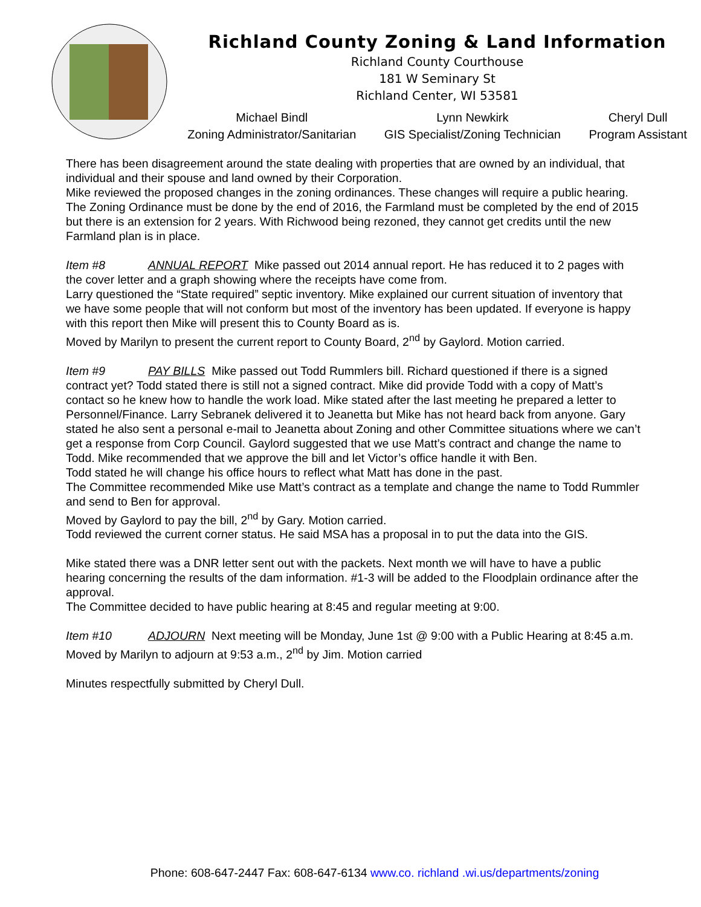Richland County Zoning & Land Information
Richland County Courthouse
181 W Seminary St
Richland Center, WI 53581
Michael Bindl
Zoning Administrator/Sanitarian Lynn Newkirk
GIS Specialist/Zoning Technician Cheryl Dull
Program Assistant
There has been disagreement around the state dealing with properties that are owned by an individual, that individual and their spouse and land owned by their Corporation.
Mike reviewed the proposed changes in the zoning ordinances. These changes will require a public hearing. The Zoning Ordinance must be done by the end of 2016, the Farmland must be completed by the end of 2015 but there is an extension for 2 years. With Richwood being rezoned, they cannot get credits until the new Farmland plan is in place.
Item #8 ANNUAL REPORT Mike passed out 2014 annual report. He has reduced it to 2 pages with the cover letter and a graph showing where the receipts have come from.
Larry questioned the “State required” septic inventory. Mike explained our current situation of inventory that we have some people that will not conform but most of the inventory has been updated. If everyone is happy with this report then Mike will present this to County Board as is.
Moved by Marilyn to present the current report to County Board, 2<sup>nd</sup> by Gaylord. Motion carried.
Item #9 PAY BILLS Mike passed out Todd Rummlers bill. Richard questioned if there is a signed contract yet? Todd stated there is still not a signed contract. Mike did provide Todd with a copy of Matt’s contact so he knew how to handle the work load. Mike stated after the last meeting he prepared a letter to Personnel/Finance. Larry Sebranek delivered it to Jeanetta but Mike has not heard back from anyone. Gary stated he also sent a personal e-mail to Jeanetta about Zoning and other Committee situations where we can’t get a response from Corp Council. Gaylord suggested that we use Matt’s contract and change the name to Todd. Mike recommended that we approve the bill and let Victor’s office handle it with Ben.
Todd stated he will change his office hours to reflect what Matt has done in the past.
The Committee recommended Mike use Matt’s contract as a template and change the name to Todd Rummler and send to Ben for approval.
Moved by Gaylord to pay the bill, 2<sup>nd</sup> by Gary. Motion carried.
Todd reviewed the current corner status. He said MSA has a proposal in to put the data into the GIS.
Mike stated there was a DNR letter sent out with the packets. Next month we will have to have a public hearing concerning the results of the dam information. #1-3 will be added to the Floodplain ordinance after the approval.
The Committee decided to have public hearing at 8:45 and regular meeting at 9:00.
Item #10 ADJOURN Next meeting will be Monday, June 1st @ 9:00 with a Public Hearing at 8:45 a.m. Moved by Marilyn to adjourn at 9:53 a.m., 2<sup>nd</sup> by Jim. Motion carried
Minutes respectfully submitted by Cheryl Dull.
Phone: 608-647-2447 Fax: 608-647-6134 www.co. richland .wi.us/departments/zoning